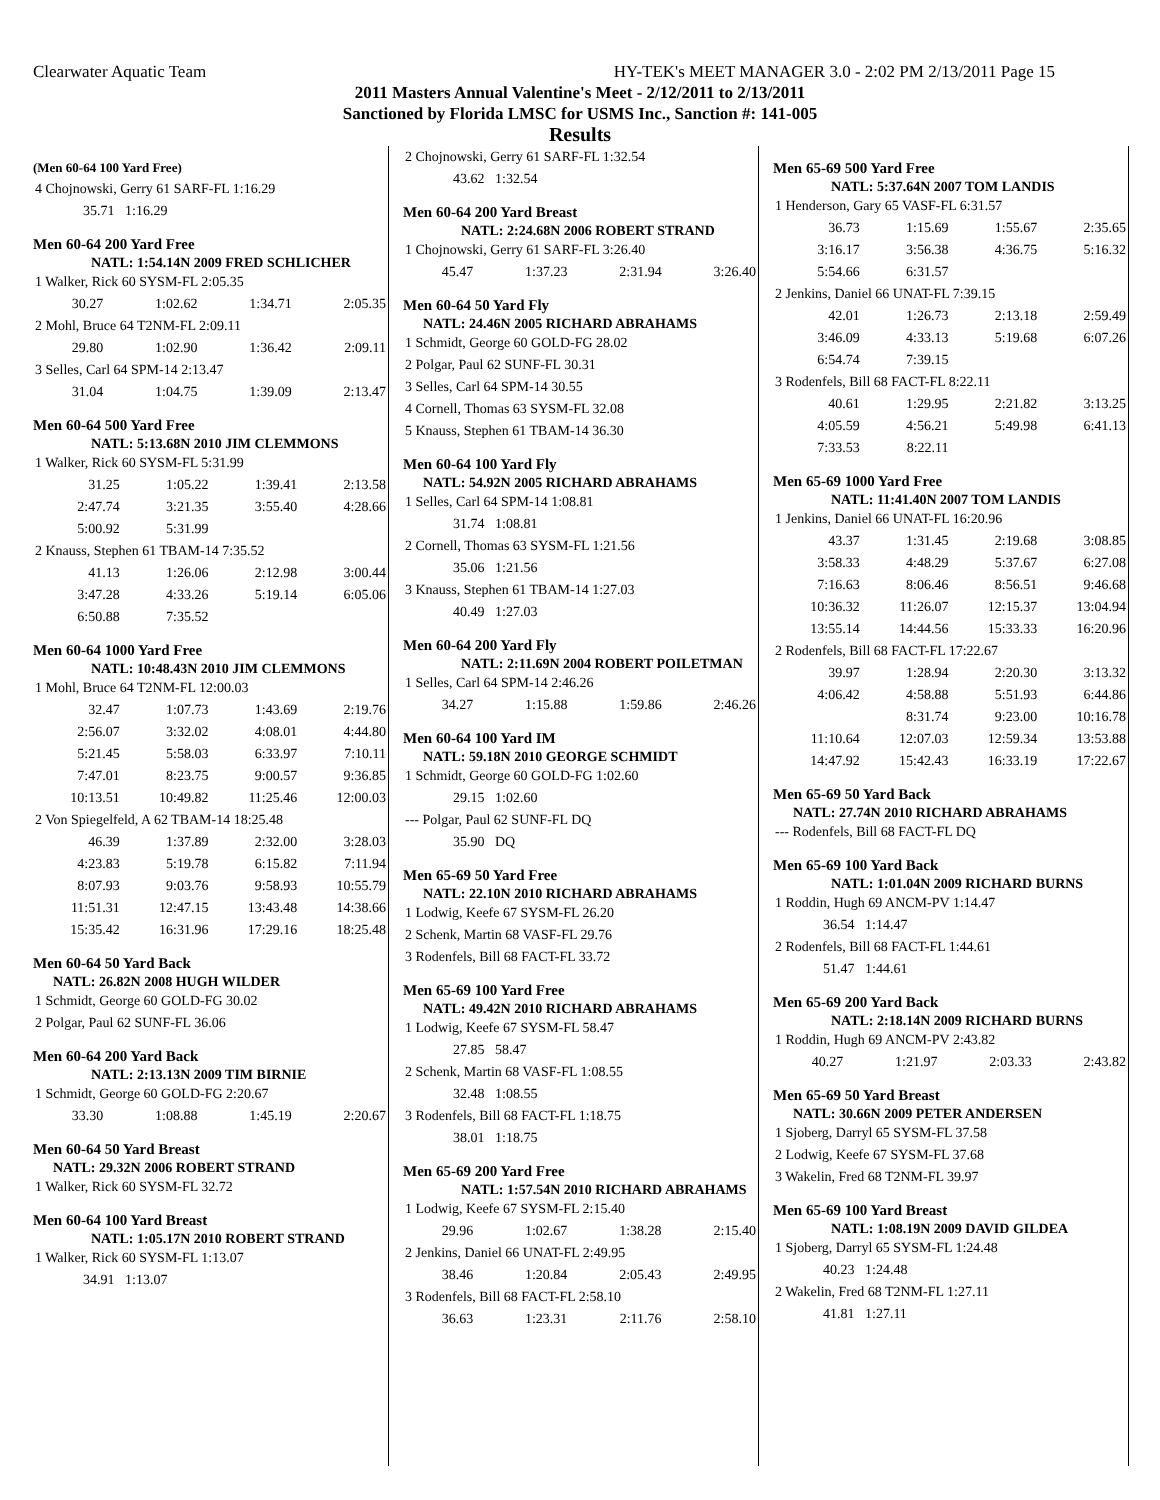Clearwater Aquatic Team HY-TEK's MEET MANAGER 3.0 - 2:02 PM 2/13/2011 Page 15
2011 Masters Annual Valentine's Meet - 2/12/2011 to 2/13/2011
Sanctioned by Florida LMSC for USMS Inc., Sanction #: 141-005
Results
(Men 60-64 100 Yard Free)
| 4 Chojnowski, Gerry 61 SARF-FL 1:16.29 |
| 35.71 1:16.29 |
Men 60-64 200 Yard Free
NATL: 1:54.14N 2009 FRED SCHLICHER
| 1 Walker, Rick 60 SYSM-FL 2:05.35 | | | |
| 30.27 | 1:02.62 | 1:34.71 | 2:05.35 |
| 2 Mohl, Bruce 64 T2NM-FL 2:09.11 | | | |
| 29.80 | 1:02.90 | 1:36.42 | 2:09.11 |
| 3 Selles, Carl 64 SPM-14 2:13.47 | | | |
| 31.04 | 1:04.75 | 1:39.09 | 2:13.47 |
Men 60-64 500 Yard Free
NATL: 5:13.68N 2010 JIM CLEMMONS
| 1 Walker, Rick 60 SYSM-FL 5:31.99 | | | |
| 31.25 | 1:05.22 | 1:39.41 | 2:13.58 |
| 2:47.74 | 3:21.35 | 3:55.40 | 4:28.66 |
| 5:00.92 | 5:31.99 | | |
| 2 Knauss, Stephen 61 TBAM-14 7:35.52 | | | |
| 41.13 | 1:26.06 | 2:12.98 | 3:00.44 |
| 3:47.28 | 4:33.26 | 5:19.14 | 6:05.06 |
| 6:50.88 | 7:35.52 | | |
Men 60-64 1000 Yard Free
NATL: 10:48.43N 2010 JIM CLEMMONS
| 1 Mohl, Bruce 64 T2NM-FL 12:00.03 | | | |
| 32.47 | 1:07.73 | 1:43.69 | 2:19.76 |
| 2:56.07 | 3:32.02 | 4:08.01 | 4:44.80 |
| 5:21.45 | 5:58.03 | 6:33.97 | 7:10.11 |
| 7:47.01 | 8:23.75 | 9:00.57 | 9:36.85 |
| 10:13.51 | 10:49.82 | 11:25.46 | 12:00.03 |
| 2 Von Spiegelfeld, A 62 TBAM-14 18:25.48 | | | |
| 46.39 | 1:37.89 | 2:32.00 | 3:28.03 |
| 4:23.83 | 5:19.78 | 6:15.82 | 7:11.94 |
| 8:07.93 | 9:03.76 | 9:58.93 | 10:55.79 |
| 11:51.31 | 12:47.15 | 13:43.48 | 14:38.66 |
| 15:35.42 | 16:31.96 | 17:29.16 | 18:25.48 |
Men 60-64 50 Yard Back
NATL: 26.82N 2008 HUGH WILDER
| 1 Schmidt, George 60 GOLD-FG 30.02 |
| 2 Polgar, Paul 62 SUNF-FL 36.06 |
Men 60-64 200 Yard Back
NATL: 2:13.13N 2009 TIM BIRNIE
| 1 Schmidt, George 60 GOLD-FG 2:20.67 | | | |
| 33.30 | 1:08.88 | 1:45.19 | 2:20.67 |
Men 60-64 50 Yard Breast
NATL: 29.32N 2006 ROBERT STRAND
| 1 Walker, Rick 60 SYSM-FL 32.72 |
Men 60-64 100 Yard Breast
NATL: 1:05.17N 2010 ROBERT STRAND
| 1 Walker, Rick 60 SYSM-FL 1:13.07 |
| 34.91 1:13.07 |
| 2 Chojnowski, Gerry 61 SARF-FL 1:32.54 |
| 43.62 1:32.54 |
Men 60-64 200 Yard Breast
NATL: 2:24.68N 2006 ROBERT STRAND
| 1 Chojnowski, Gerry 61 SARF-FL 3:26.40 | | | |
| 45.47 | 1:37.23 | 2:31.94 | 3:26.40 |
Men 60-64 50 Yard Fly
NATL: 24.46N 2005 RICHARD ABRAHAMS
| 1 Schmidt, George 60 GOLD-FG 28.02 |
| 2 Polgar, Paul 62 SUNF-FL 30.31 |
| 3 Selles, Carl 64 SPM-14 30.55 |
| 4 Cornell, Thomas 63 SYSM-FL 32.08 |
| 5 Knauss, Stephen 61 TBAM-14 36.30 |
Men 60-64 100 Yard Fly
NATL: 54.92N 2005 RICHARD ABRAHAMS
| 1 Selles, Carl 64 SPM-14 1:08.81 |
| 31.74 1:08.81 |
| 2 Cornell, Thomas 63 SYSM-FL 1:21.56 |
| 35.06 1:21.56 |
| 3 Knauss, Stephen 61 TBAM-14 1:27.03 |
| 40.49 1:27.03 |
Men 60-64 200 Yard Fly
NATL: 2:11.69N 2004 ROBERT POILETMAN
| 1 Selles, Carl 64 SPM-14 2:46.26 | | | |
| 34.27 | 1:15.88 | 1:59.86 | 2:46.26 |
Men 60-64 100 Yard IM
NATL: 59.18N 2010 GEORGE SCHMIDT
| 1 Schmidt, George 60 GOLD-FG 1:02.60 |
| 29.15 1:02.60 |
| --- Polgar, Paul 62 SUNF-FL DQ |
| 35.90 DQ |
Men 65-69 50 Yard Free
NATL: 22.10N 2010 RICHARD ABRAHAMS
| 1 Lodwig, Keefe 67 SYSM-FL 26.20 |
| 2 Schenk, Martin 68 VASF-FL 29.76 |
| 3 Rodenfels, Bill 68 FACT-FL 33.72 |
Men 65-69 100 Yard Free
NATL: 49.42N 2010 RICHARD ABRAHAMS
| 1 Lodwig, Keefe 67 SYSM-FL 58.47 |
| 27.85 58.47 |
| 2 Schenk, Martin 68 VASF-FL 1:08.55 |
| 32.48 1:08.55 |
| 3 Rodenfels, Bill 68 FACT-FL 1:18.75 |
| 38.01 1:18.75 |
Men 65-69 200 Yard Free
NATL: 1:57.54N 2010 RICHARD ABRAHAMS
| 1 Lodwig, Keefe 67 SYSM-FL 2:15.40 | | | |
| 29.96 | 1:02.67 | 1:38.28 | 2:15.40 |
| 2 Jenkins, Daniel 66 UNAT-FL 2:49.95 | | | |
| 38.46 | 1:20.84 | 2:05.43 | 2:49.95 |
| 3 Rodenfels, Bill 68 FACT-FL 2:58.10 | | | |
| 36.63 | 1:23.31 | 2:11.76 | 2:58.10 |
Men 65-69 500 Yard Free
NATL: 5:37.64N 2007 TOM LANDIS
| 1 Henderson, Gary 65 VASF-FL 6:31.57 | | | |
| 36.73 | 1:15.69 | 1:55.67 | 2:35.65 |
| 3:16.17 | 3:56.38 | 4:36.75 | 5:16.32 |
| 5:54.66 | 6:31.57 | | |
| 2 Jenkins, Daniel 66 UNAT-FL 7:39.15 | | | |
| 42.01 | 1:26.73 | 2:13.18 | 2:59.49 |
| 3:46.09 | 4:33.13 | 5:19.68 | 6:07.26 |
| 6:54.74 | 7:39.15 | | |
| 3 Rodenfels, Bill 68 FACT-FL 8:22.11 | | | |
| 40.61 | 1:29.95 | 2:21.82 | 3:13.25 |
| 4:05.59 | 4:56.21 | 5:49.98 | 6:41.13 |
| 7:33.53 | 8:22.11 | | |
Men 65-69 1000 Yard Free
NATL: 11:41.40N 2007 TOM LANDIS
| 1 Jenkins, Daniel 66 UNAT-FL 16:20.96 | | | |
| 43.37 | 1:31.45 | 2:19.68 | 3:08.85 |
| 3:58.33 | 4:48.29 | 5:37.67 | 6:27.08 |
| 7:16.63 | 8:06.46 | 8:56.51 | 9:46.68 |
| 10:36.32 | 11:26.07 | 12:15.37 | 13:04.94 |
| 13:55.14 | 14:44.56 | 15:33.33 | 16:20.96 |
| 2 Rodenfels, Bill 68 FACT-FL 17:22.67 | | | |
| 39.97 | 1:28.94 | 2:20.30 | 3:13.32 |
| 4:06.42 | 4:58.88 | 5:51.93 | 6:44.86 |
| | 8:31.74 | 9:23.00 | 10:16.78 |
| 11:10.64 | 12:07.03 | 12:59.34 | 13:53.88 |
| 14:47.92 | 15:42.43 | 16:33.19 | 17:22.67 |
Men 65-69 50 Yard Back
NATL: 27.74N 2010 RICHARD ABRAHAMS
| --- Rodenfels, Bill 68 FACT-FL DQ |
Men 65-69 100 Yard Back
NATL: 1:01.04N 2009 RICHARD BURNS
| 1 Roddin, Hugh 69 ANCM-PV 1:14.47 |
| 36.54 1:14.47 |
| 2 Rodenfels, Bill 68 FACT-FL 1:44.61 |
| 51.47 1:44.61 |
Men 65-69 200 Yard Back
NATL: 2:18.14N 2009 RICHARD BURNS
| 1 Roddin, Hugh 69 ANCM-PV 2:43.82 | | | |
| 40.27 | 1:21.97 | 2:03.33 | 2:43.82 |
Men 65-69 50 Yard Breast
NATL: 30.66N 2009 PETER ANDERSEN
| 1 Sjoberg, Darryl 65 SYSM-FL 37.58 |
| 2 Lodwig, Keefe 67 SYSM-FL 37.68 |
| 3 Wakelin, Fred 68 T2NM-FL 39.97 |
Men 65-69 100 Yard Breast
NATL: 1:08.19N 2009 DAVID GILDEA
| 1 Sjoberg, Darryl 65 SYSM-FL 1:24.48 |
| 40.23 1:24.48 |
| 2 Wakelin, Fred 68 T2NM-FL 1:27.11 |
| 41.81 1:27.11 |